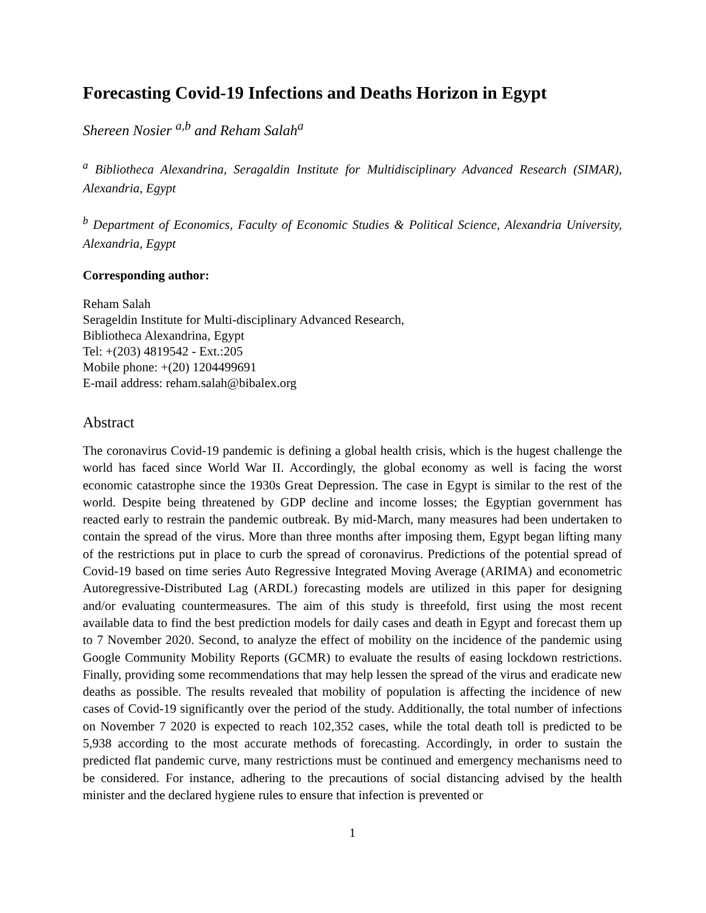Forecasting Covid-19 Infections and Deaths Horizon in Egypt
Shereen Nosier <sup>a,b</sup> and Reham Salah<sup>a</sup>
<sup>a</sup> Bibliotheca Alexandrina, Seragaldin Institute for Multidisciplinary Advanced Research (SIMAR), Alexandria, Egypt
<sup>b</sup> Department of Economics, Faculty of Economic Studies & Political Science, Alexandria University, Alexandria, Egypt
Corresponding author:
Reham Salah
Serageldin Institute for Multi-disciplinary Advanced Research,
Bibliotheca Alexandrina, Egypt
Tel: +(203) 4819542 - Ext.:205
Mobile phone: +(20) 1204499691
E-mail address: reham.salah@bibalex.org
Abstract
The coronavirus Covid-19 pandemic is defining a global health crisis, which is the hugest challenge the world has faced since World War II. Accordingly, the global economy as well is facing the worst economic catastrophe since the 1930s Great Depression. The case in Egypt is similar to the rest of the world. Despite being threatened by GDP decline and income losses; the Egyptian government has reacted early to restrain the pandemic outbreak. By mid-March, many measures had been undertaken to contain the spread of the virus. More than three months after imposing them, Egypt began lifting many of the restrictions put in place to curb the spread of coronavirus. Predictions of the potential spread of Covid-19 based on time series Auto Regressive Integrated Moving Average (ARIMA) and econometric Autoregressive-Distributed Lag (ARDL) forecasting models are utilized in this paper for designing and/or evaluating countermeasures. The aim of this study is threefold, first using the most recent available data to find the best prediction models for daily cases and death in Egypt and forecast them up to 7 November 2020. Second, to analyze the effect of mobility on the incidence of the pandemic using Google Community Mobility Reports (GCMR) to evaluate the results of easing lockdown restrictions. Finally, providing some recommendations that may help lessen the spread of the virus and eradicate new deaths as possible. The results revealed that mobility of population is affecting the incidence of new cases of Covid-19 significantly over the period of the study. Additionally, the total number of infections on November 7 2020 is expected to reach 102,352 cases, while the total death toll is predicted to be 5,938 according to the most accurate methods of forecasting. Accordingly, in order to sustain the predicted flat pandemic curve, many restrictions must be continued and emergency mechanisms need to be considered. For instance, adhering to the precautions of social distancing advised by the health minister and the declared hygiene rules to ensure that infection is prevented or
1